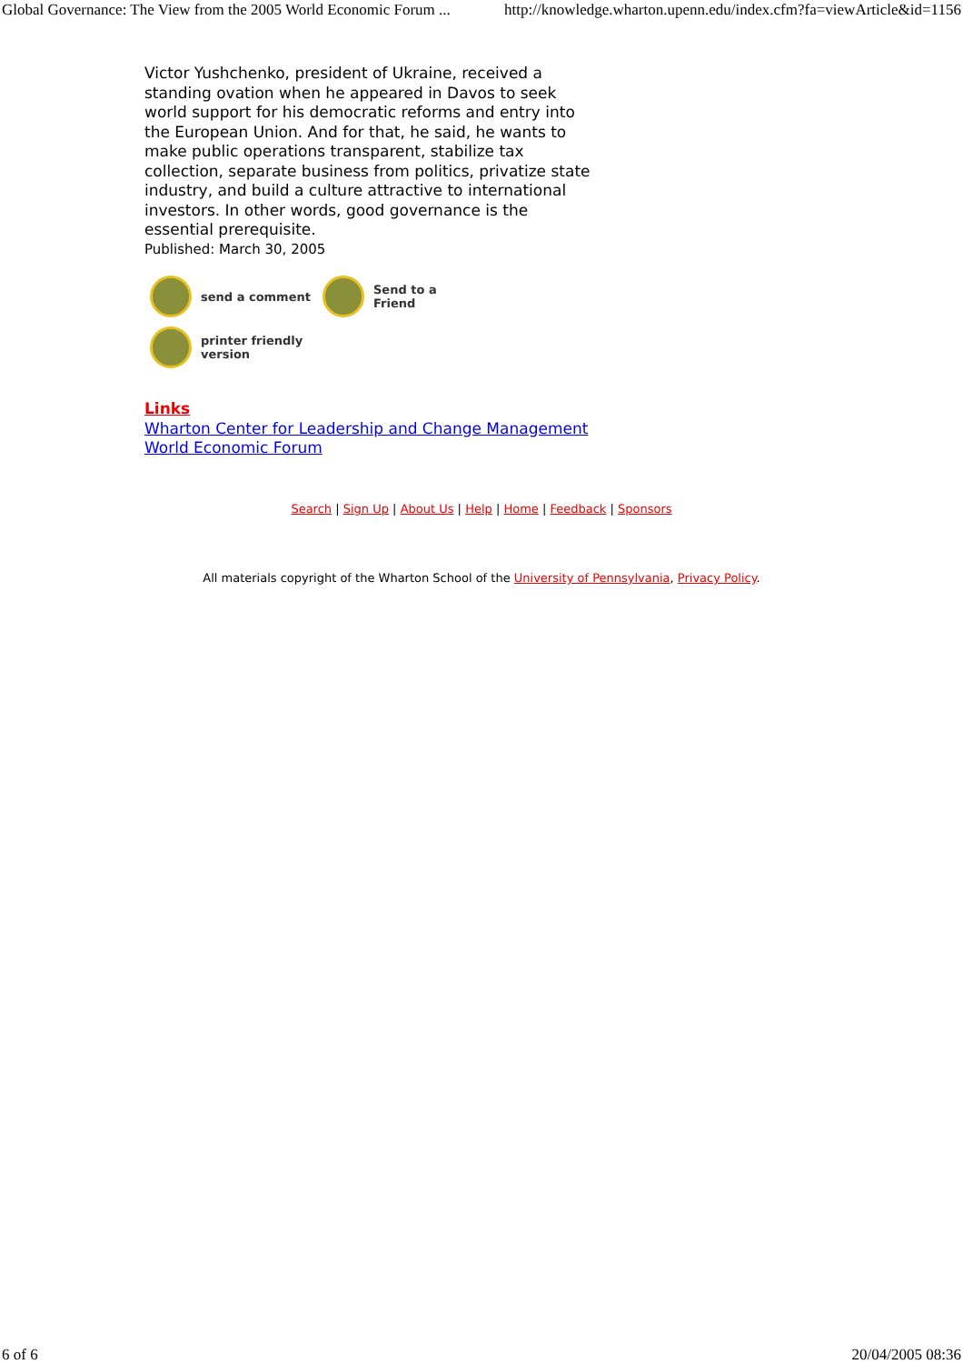Global Governance: The View from the 2005 World Economic Forum ... http://knowledge.wharton.upenn.edu/index.cfm?fa=viewArticle&id=1156
Victor Yushchenko, president of Ukraine, received a standing ovation when he appeared in Davos to seek world support for his democratic reforms and entry into the European Union. And for that, he said, he wants to make public operations transparent, stabilize tax collection, separate business from politics, privatize state industry, and build a culture attractive to international investors. In other words, good governance is the essential prerequisite.
Published: March 30, 2005
send a comment
Send to a
Friend
printer friendly
version
Links
Wharton Center for Leadership and Change Management
World Economic Forum
Search | Sign Up | About Us | Help | Home | Feedback | Sponsors
All materials copyright of the Wharton School of the University of Pennsylvania, Privacy Policy.
6 of 6 20/04/2005 08:36